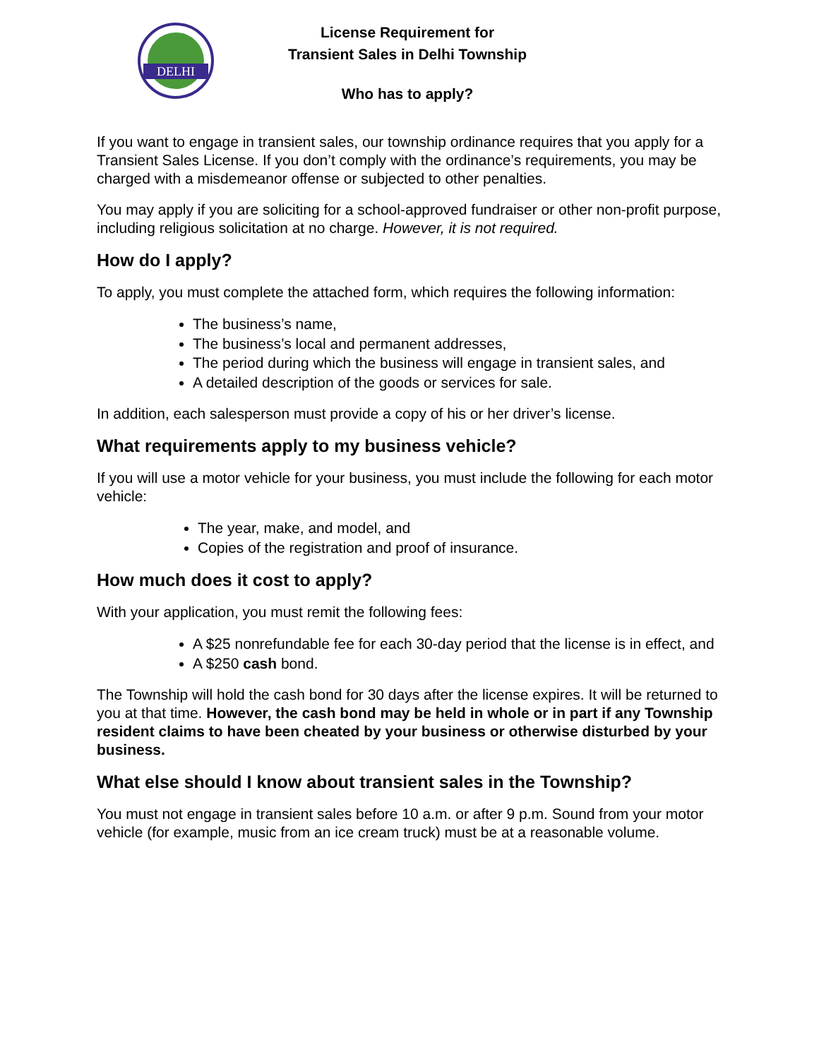DELHI
License Requirement for
Transient Sales in Delhi Township
Who has to apply?
If you want to engage in transient sales, our township ordinance requires that you apply for a Transient Sales License. If you don’t comply with the ordinance’s requirements, you may be charged with a misdemeanor offense or subjected to other penalties.
You may apply if you are soliciting for a school-approved fundraiser or other non-profit purpose, including religious solicitation at no charge. However, it is not required.
How do I apply?
To apply, you must complete the attached form, which requires the following information:
The business’s name,
The business’s local and permanent addresses,
The period during which the business will engage in transient sales, and
A detailed description of the goods or services for sale.
In addition, each salesperson must provide a copy of his or her driver’s license.
What requirements apply to my business vehicle?
If you will use a motor vehicle for your business, you must include the following for each motor vehicle:
The year, make, and model, and
Copies of the registration and proof of insurance.
How much does it cost to apply?
With your application, you must remit the following fees:
A $25 nonrefundable fee for each 30-day period that the license is in effect, and
A $250 cash bond.
The Township will hold the cash bond for 30 days after the license expires. It will be returned to you at that time. However, the cash bond may be held in whole or in part if any Township resident claims to have been cheated by your business or otherwise disturbed by your business.
What else should I know about transient sales in the Township?
You must not engage in transient sales before 10 a.m. or after 9 p.m. Sound from your motor vehicle (for example, music from an ice cream truck) must be at a reasonable volume.